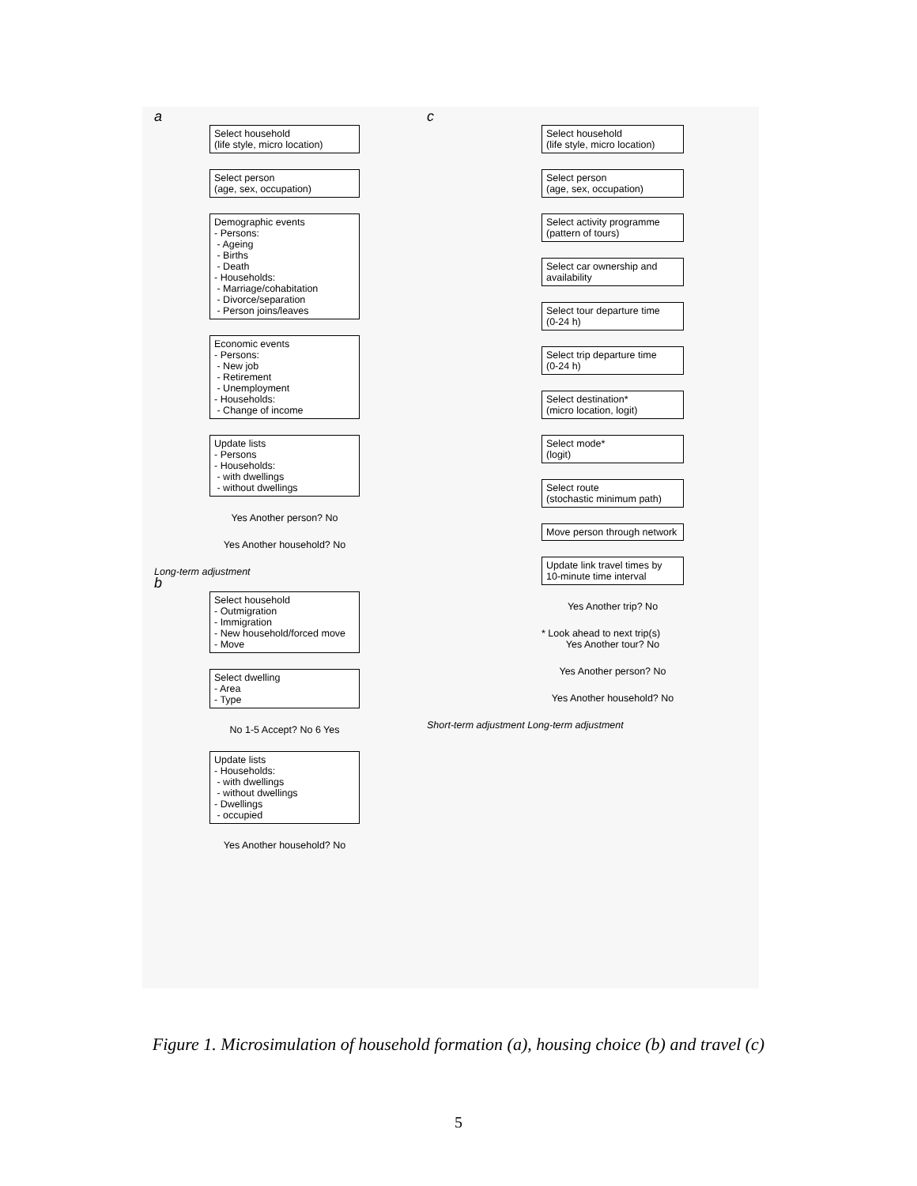a
Select household
(life style, micro location)
Select person
(age, sex, occupation)
Demographic events
- Persons:
- Ageing
- Births
- Death
- Households:
- Marriage/cohabitation
- Divorce/separation
- Person joins/leaves
Economic events
- Persons:
- New job
- Retirement
- Unemployment
- Households:
- Change of income
Update lists
- Persons
- Households:
- with dwellings
- without dwellings
Yes Another person? No
Yes Another household? No
Long-term adjustment
b
Select household
- Outmigration
- Immigration
- New household/forced move
- Move
Select dwelling
- Area
- Type
No 1-5 Accept? No 6 Yes
Update lists
- Households:
- with dwellings
- without dwellings
- Dwellings
- occupied
Yes Another household? No
c
Select household
(life style, micro location)
Select person
(age, sex, occupation)
Select activity programme
(pattern of tours)
Select car ownership and availability
Select tour departure time
(0-24 h)
Select trip departure time
(0-24 h)
Select destination*
(micro location, logit)
Select mode*
(logit)
Select route
(stochastic minimum path)
Move person through network
Update link travel times by 10-minute time interval
Yes Another trip? No
* Look ahead to next trip(s)
Yes Another tour? No
Yes Another person? No
Yes Another household? No
Short-term adjustment Long-term adjustment
Figure 1. Microsimulation of household formation (a), housing choice (b) and travel (c)
5